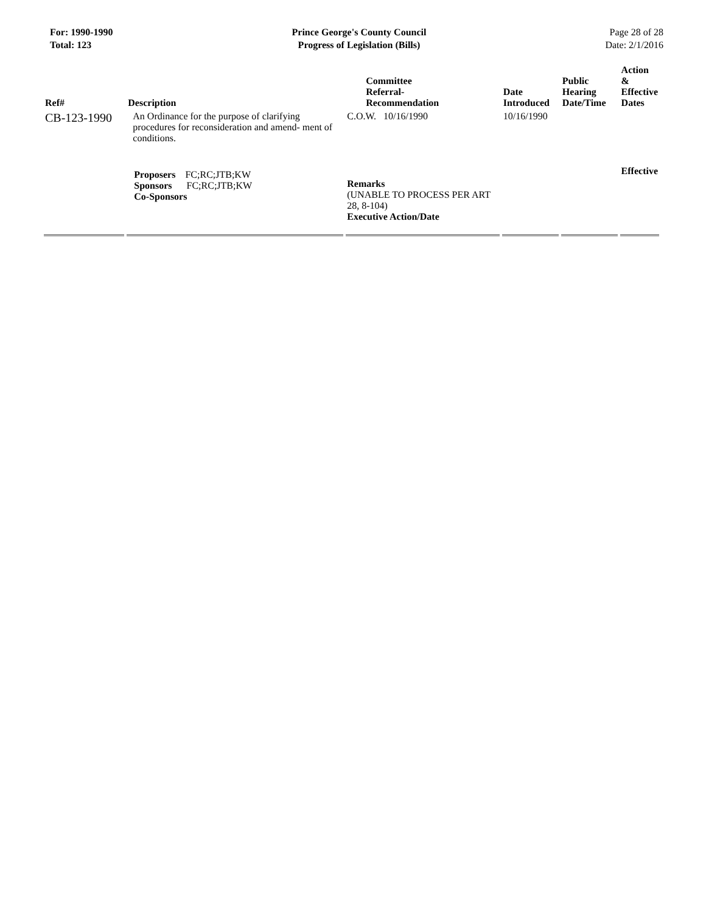For: 1990-1990
Total: 123
Prince George's County Council
Progress of Legislation (Bills)
Page 28 of 28
Date: 2/1/2016
| Ref# | Description | Committee Referral- Recommendation | Date Introduced | Public Hearing Date/Time | Action & Effective Dates |
| --- | --- | --- | --- | --- | --- |
| CB-123-1990 | An Ordinance for the purpose of clarifying procedures for reconsideration and amend- ment of conditions. | C.O.W. 10/16/1990 | 10/16/1990 | | |
| | Proposers FC;RC;JTB;KW Sponsors FC;RC;JTB;KW Co-Sponsors | Remarks (UNABLE TO PROCESS PER ART 28, 8-104) Executive Action/Date | | | Effective |